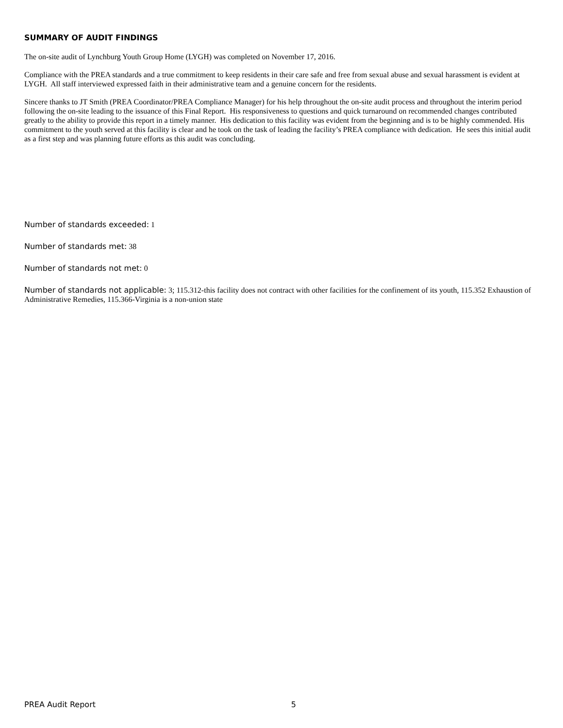SUMMARY OF AUDIT FINDINGS
The on-site audit of Lynchburg Youth Group Home (LYGH) was completed on November 17, 2016.
Compliance with the PREA standards and a true commitment to keep residents in their care safe and free from sexual abuse and sexual harassment is evident at LYGH. All staff interviewed expressed faith in their administrative team and a genuine concern for the residents.
Sincere thanks to JT Smith (PREA Coordinator/PREA Compliance Manager) for his help throughout the on-site audit process and throughout the interim period following the on-site leading to the issuance of this Final Report. His responsiveness to questions and quick turnaround on recommended changes contributed greatly to the ability to provide this report in a timely manner. His dedication to this facility was evident from the beginning and is to be highly commended. His commitment to the youth served at this facility is clear and he took on the task of leading the facility’s PREA compliance with dedication. He sees this initial audit as a first step and was planning future efforts as this audit was concluding.
Number of standards exceeded: 1
Number of standards met: 38
Number of standards not met: 0
Number of standards not applicable: 3; 115.312-this facility does not contract with other facilities for the confinement of its youth, 115.352 Exhaustion of Administrative Remedies, 115.366-Virginia is a non-union state
PREA Audit Report 5